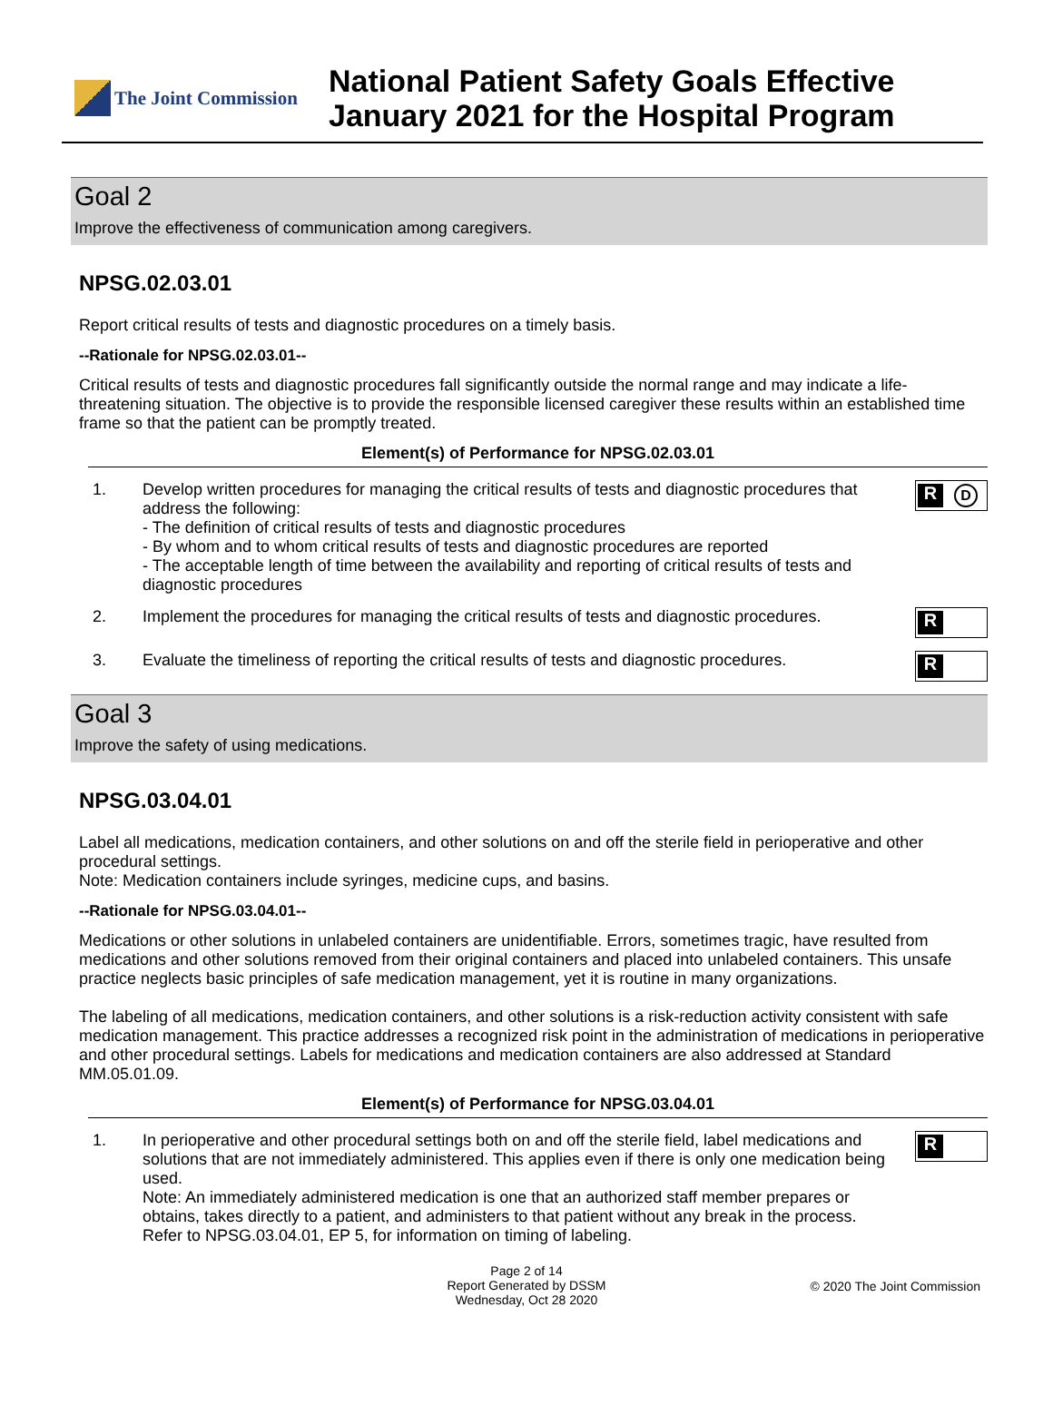The Joint Commission
National Patient Safety Goals Effective
January 2021 for the Hospital Program
Goal 2
Improve the effectiveness of communication among caregivers.
NPSG.02.03.01
Report critical results of tests and diagnostic procedures on a timely basis.
--Rationale for NPSG.02.03.01--
Critical results of tests and diagnostic procedures fall significantly outside the normal range and may indicate a life-threatening situation. The objective is to provide the responsible licensed caregiver these results within an established time frame so that the patient can be promptly treated.
Element(s) of Performance for NPSG.02.03.01
1. Develop written procedures for managing the critical results of tests and diagnostic procedures that address the following:
- The definition of critical results of tests and diagnostic procedures
- By whom and to whom critical results of tests and diagnostic procedures are reported
- The acceptable length of time between the availability and reporting of critical results of tests and diagnostic procedures
R
D
2. Implement the procedures for managing the critical results of tests and diagnostic procedures.
R
3. Evaluate the timeliness of reporting the critical results of tests and diagnostic procedures.
R
Goal 3
Improve the safety of using medications.
NPSG.03.04.01
Label all medications, medication containers, and other solutions on and off the sterile field in perioperative and other procedural settings.
Note: Medication containers include syringes, medicine cups, and basins.
--Rationale for NPSG.03.04.01--
Medications or other solutions in unlabeled containers are unidentifiable. Errors, sometimes tragic, have resulted from medications and other solutions removed from their original containers and placed into unlabeled containers. This unsafe practice neglects basic principles of safe medication management, yet it is routine in many organizations.
The labeling of all medications, medication containers, and other solutions is a risk-reduction activity consistent with safe medication management. This practice addresses a recognized risk point in the administration of medications in perioperative and other procedural settings. Labels for medications and medication containers are also addressed at Standard MM.05.01.09.
Element(s) of Performance for NPSG.03.04.01
1. In perioperative and other procedural settings both on and off the sterile field, label medications and solutions that are not immediately administered. This applies even if there is only one medication being used.
Note: An immediately administered medication is one that an authorized staff member prepares or obtains, takes directly to a patient, and administers to that patient without any break in the process. Refer to NPSG.03.04.01, EP 5, for information on timing of labeling.
R
Page 2 of 14
Report Generated by DSSM
Wednesday, Oct 28 2020
© 2020 The Joint Commission